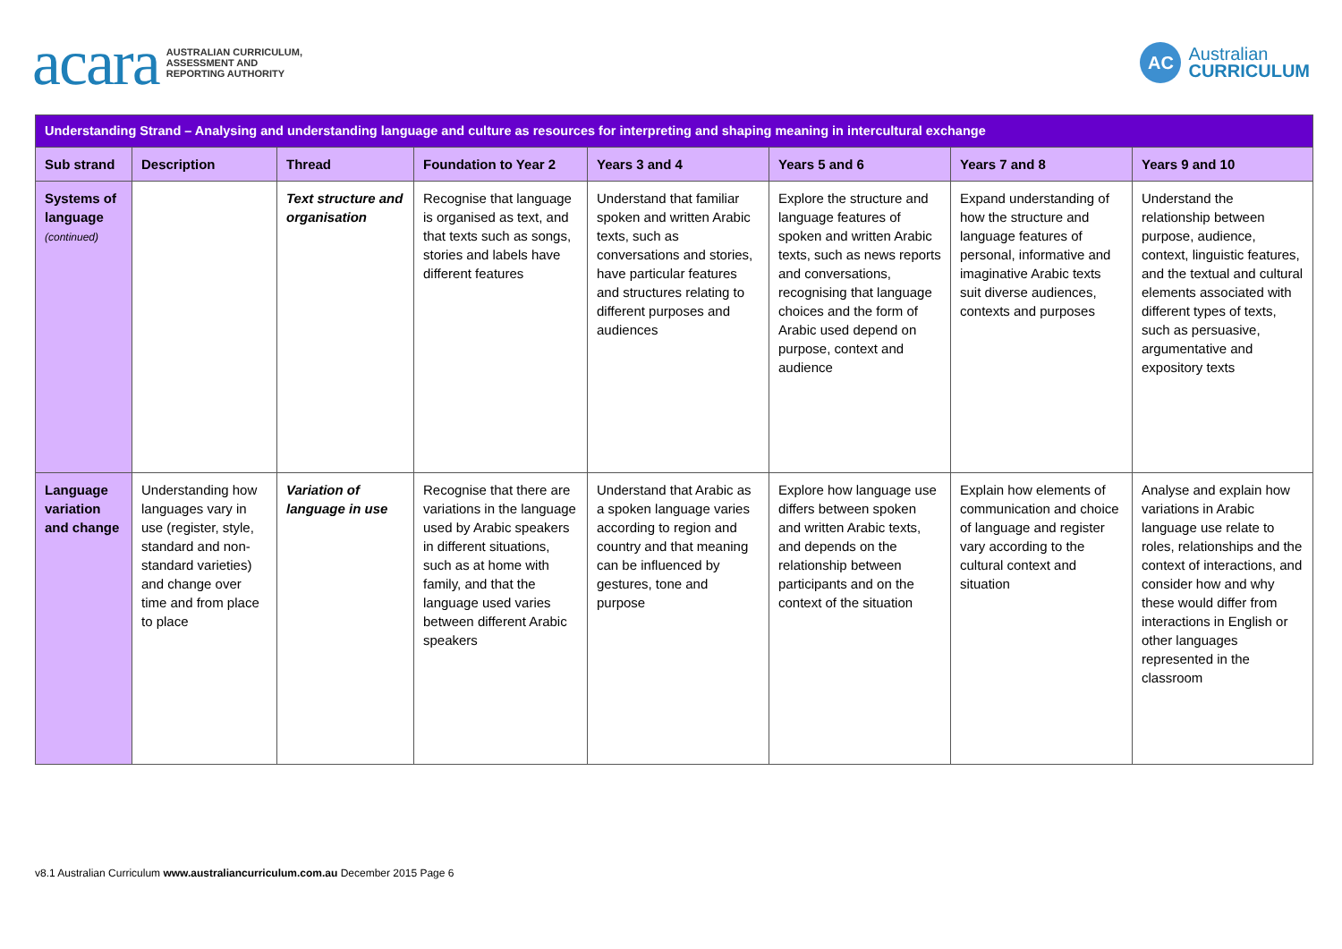acara AUSTRALIAN CURRICULUM,
ASSESSMENT AND
REPORTING AUTHORITY
AC Australian
CURRICULUM
| Understanding Strand – Analysing and understanding language and culture as resources for interpreting and shaping meaning in intercultural exchange | | | | | | | |
| Sub strand | Description | Thread | Foundation to Year 2 | Years 3 and 4 | Years 5 and 6 | Years 7 and 8 | Years 9 and 10 |
| Systems of language (continued) | | Text structure and organisation | Recognise that language is organised as text, and that texts such as songs, stories and labels have different features | Understand that familiar spoken and written Arabic texts, such as conversations and stories, have particular features and structures relating to different purposes and audiences | Explore the structure and language features of spoken and written Arabic texts, such as news reports and conversations, recognising that language choices and the form of Arabic used depend on purpose, context and audience | Expand understanding of how the structure and language features of personal, informative and imaginative Arabic texts suit diverse audiences, contexts and purposes | Understand the relationship between purpose, audience, context, linguistic features, and the textual and cultural elements associated with different types of texts, such as persuasive, argumentative and expository texts |
| Language variation and change | Understanding how languages vary in use (register, style, standard and non-standard varieties) and change over time and from place to place | Variation of language in use | Recognise that there are variations in the language used by Arabic speakers in different situations, such as at home with family, and that the language used varies between different Arabic speakers | Understand that Arabic as a spoken language varies according to region and country and that meaning can be influenced by gestures, tone and purpose | Explore how language use differs between spoken and written Arabic texts, and depends on the relationship between participants and on the context of the situation | Explain how elements of communication and choice of language and register vary according to the cultural context and situation | Analyse and explain how variations in Arabic language use relate to roles, relationships and the context of interactions, and consider how and why these would differ from interactions in English or other languages represented in the classroom |
v8.1 Australian Curriculum www.australiancurriculum.com.au December 2015 Page 6